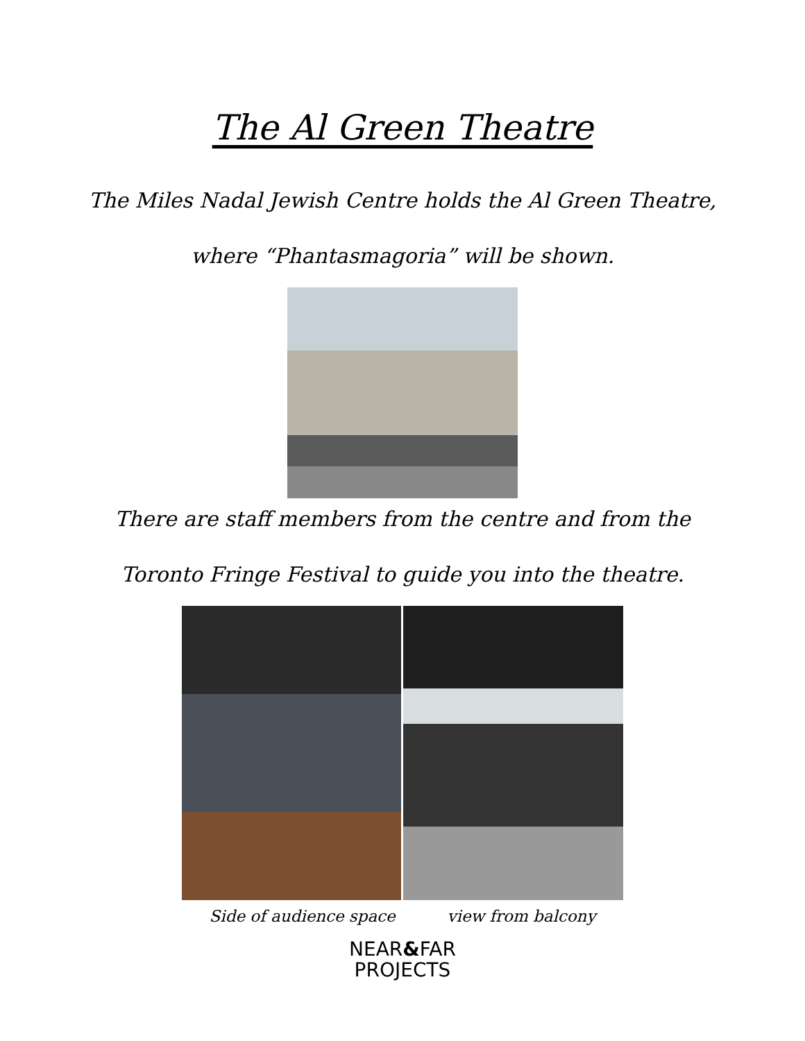The Al Green Theatre
The Miles Nadal Jewish Centre holds the Al Green Theatre,
where “Phantasmagoria” will be shown.
There are staff members from the centre and from the
Toronto Fringe Festival to guide you into the theatre.
Side of audience space view from balcony
NEAR&FAR
PROJECTS